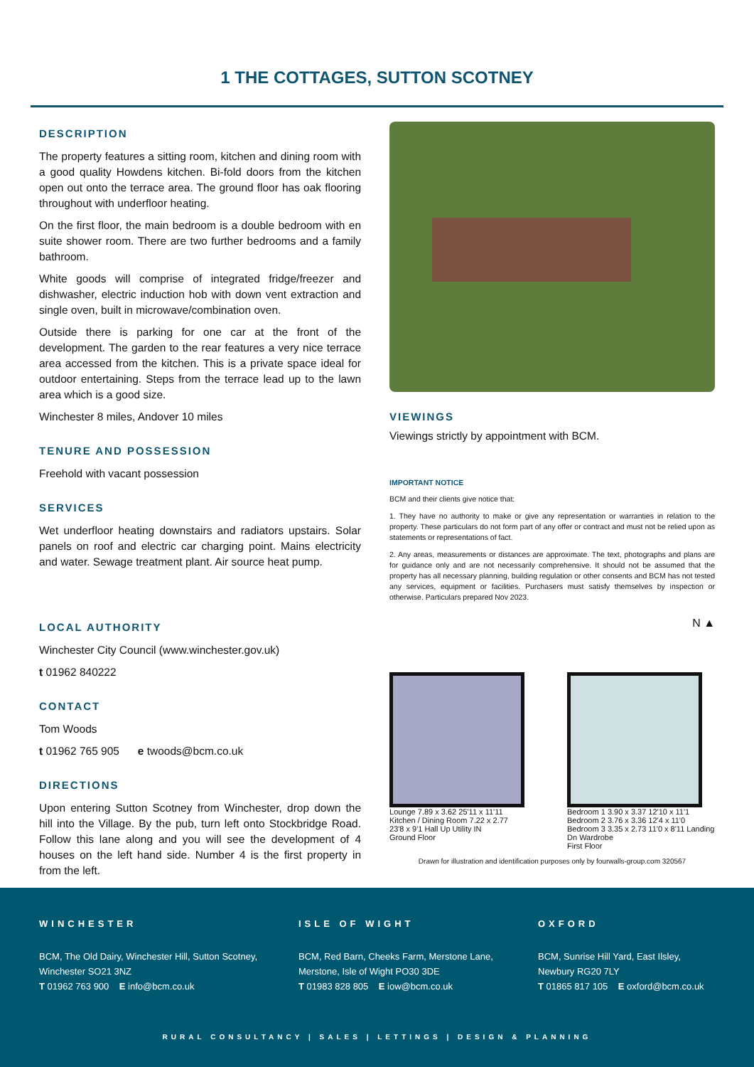1 THE COTTAGES, SUTTON SCOTNEY
DESCRIPTION
The property features a sitting room, kitchen and dining room with a good quality Howdens kitchen. Bi-fold doors from the kitchen open out onto the terrace area. The ground floor has oak flooring throughout with underfloor heating.
On the first floor, the main bedroom is a double bedroom with en suite shower room. There are two further bedrooms and a family bathroom.
White goods will comprise of integrated fridge/freezer and dishwasher, electric induction hob with down vent extraction and single oven, built in microwave/combination oven.
Outside there is parking for one car at the front of the development. The garden to the rear features a very nice terrace area accessed from the kitchen. This is a private space ideal for outdoor entertaining. Steps from the terrace lead up to the lawn area which is a good size.
Winchester 8 miles, Andover 10 miles
TENURE AND POSSESSION
Freehold with vacant possession
SERVICES
Wet underfloor heating downstairs and radiators upstairs. Solar panels on roof and electric car charging point. Mains electricity and water. Sewage treatment plant. Air source heat pump.
LOCAL AUTHORITY
Winchester City Council (www.winchester.gov.uk)
t 01962 840222
CONTACT
Tom Woods
t 01962 765 905 e twoods@bcm.co.uk
DIRECTIONS
Upon entering Sutton Scotney from Winchester, drop down the hill into the Village. By the pub, turn left onto Stockbridge Road. Follow this lane along and you will see the development of 4 houses on the left hand side. Number 4 is the first property in from the left.
VIEWINGS
Viewings strictly by appointment with BCM.
IMPORTANT NOTICE
BCM and their clients give notice that:
1. They have no authority to make or give any representation or warranties in relation to the property. These particulars do not form part of any offer or contract and must not be relied upon as statements or representations of fact.
2. Any areas, measurements or distances are approximate. The text, photographs and plans are for guidance only and are not necessarily comprehensive. It should not be assumed that the property has all necessary planning, building regulation or other consents and BCM has not tested any services, equipment or facilities. Purchasers must satisfy themselves by inspection or otherwise. Particulars prepared Nov 2023.
N ▲
Lounge 7.89 x 3.62 25'11 x 11'11 Kitchen / Dining Room 7.22 x 2.77 23'8 x 9'1 Hall Up Utility IN
Ground Floor
Bedroom 1 3.90 x 3.37 12'10 x 11'1 Bedroom 2 3.76 x 3.36 12'4 x 11'0 Bedroom 3 3.35 x 2.73 11'0 x 8'11 Landing Dn Wardrobe
First Floor
Drawn for illustration and identification purposes only by fourwalls-group.com 320567
WINCHESTER
BCM, The Old Dairy, Winchester Hill, Sutton Scotney,
Winchester SO21 3NZ
T 01962 763 900 E info@bcm.co.uk
ISLE OF WIGHT
BCM, Red Barn, Cheeks Farm, Merstone Lane,
Merstone, Isle of Wight PO30 3DE
T 01983 828 805 E iow@bcm.co.uk
OXFORD
BCM, Sunrise Hill Yard, East Ilsley,
Newbury RG20 7LY
T 01865 817 105 E oxford@bcm.co.uk
RURAL CONSULTANCY | SALES | LETTINGS | DESIGN & PLANNING